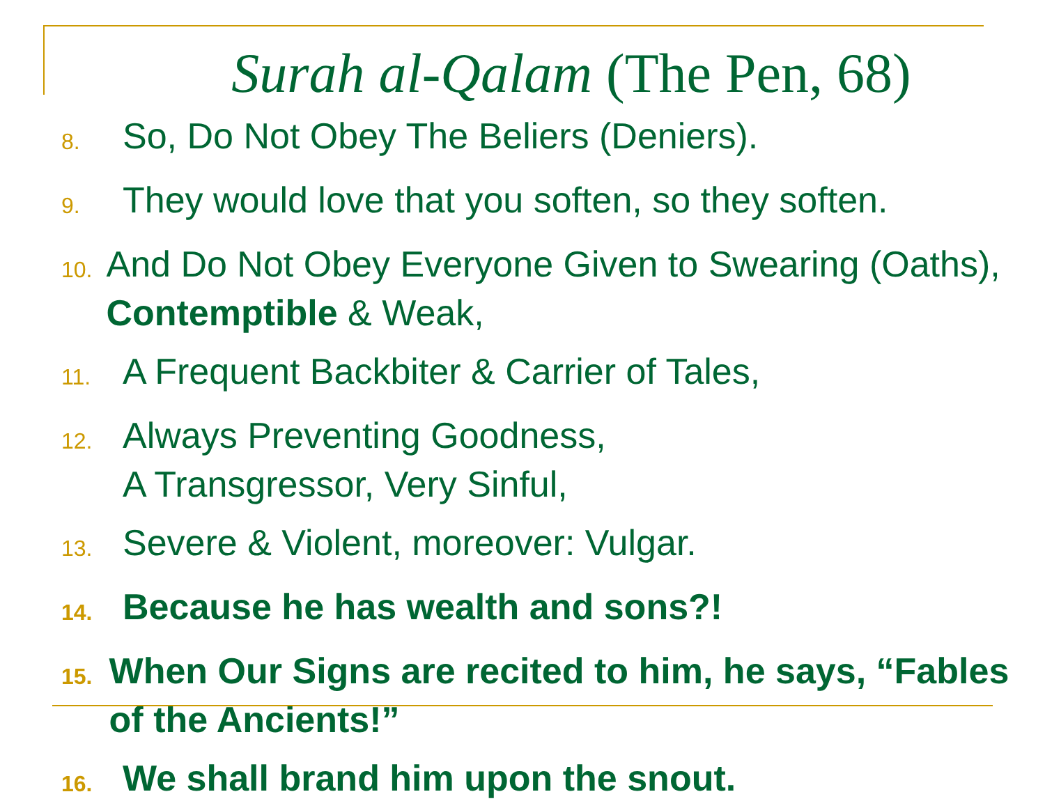Surah al-Qalam (The Pen, 68)
8. So, Do Not Obey The Beliers (Deniers).
9. They would love that you soften, so they soften.
10. And Do Not Obey Everyone Given to Swearing (Oaths), Contemptible & Weak,
11. A Frequent Backbiter & Carrier of Tales,
12. Always Preventing Goodness,
A Transgressor, Very Sinful,
13. Severe & Violent, moreover: Vulgar.
14. Because he has wealth and sons?!
15. When Our Signs are recited to him, he says, “Fables of the Ancients!”
16. We shall brand him upon the snout.